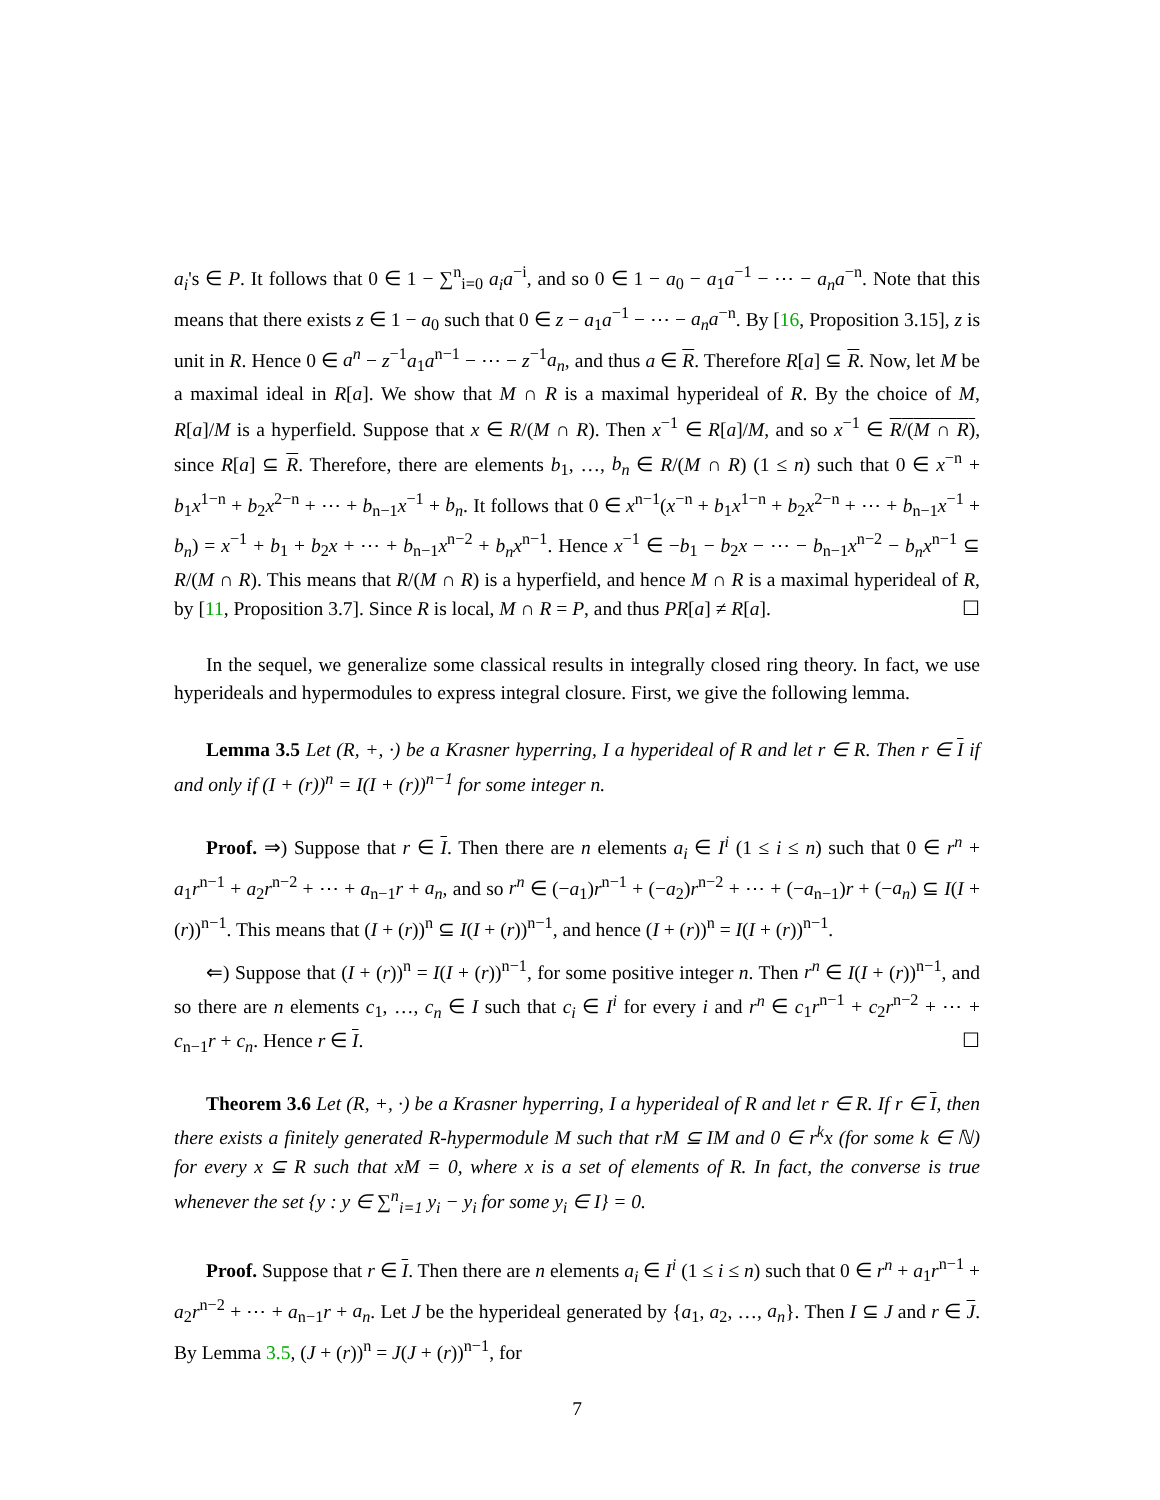a<sub>i</sub>'s ∈ P. It follows that 0 ∈ 1 − ∑<sup>n</sup><sub>i=0</sub> a<sub>i</sub>a<sup>−i</sup>, and so 0 ∈ 1 − a<sub>0</sub> − a<sub>1</sub>a<sup>−1</sup> − ⋯ − a<sub>n</sub>a<sup>−n</sup>. Note that this means that there exists z ∈ 1 − a<sub>0</sub> such that 0 ∈ z − a<sub>1</sub>a<sup>−1</sup> − ⋯ − a<sub>n</sub>a<sup>−n</sup>. By [16, Proposition 3.15], z is unit in R. Hence 0 ∈ a<sup>n</sup> − z<sup>−1</sup>a<sub>1</sub>a<sup>n−1</sup> − ⋯ − z<sup>−1</sup>a<sub>n</sub>, and thus a ∈ R. Therefore R[a] ⊆ R. Now, let M be a maximal ideal in R[a]. We show that M ∩ R is a maximal hyperideal of R. By the choice of M, R[a]/M is a hyperfield. Suppose that x ∈ R/(M ∩ R). Then x<sup>−1</sup> ∈ R[a]/M, and so x<sup>−1</sup> ∈ R/(M ∩ R), since R[a] ⊆ R. Therefore, there are elements b<sub>1</sub>, …, b<sub>n</sub> ∈ R/(M ∩ R) (1 ≤ n) such that 0 ∈ x<sup>−n</sup> + b<sub>1</sub>x<sup>1−n</sup> + b<sub>2</sub>x<sup>2−n</sup> + ⋯ + b<sub>n−1</sub>x<sup>−1</sup> + b<sub>n</sub>. It follows that 0 ∈ x<sup>n−1</sup>(x<sup>−n</sup> + b<sub>1</sub>x<sup>1−n</sup> + b<sub>2</sub>x<sup>2−n</sup> + ⋯ + b<sub>n−1</sub>x<sup>−1</sup> + b<sub>n</sub>) = x<sup>−1</sup> + b<sub>1</sub> + b<sub>2</sub>x + ⋯ + b<sub>n−1</sub>x<sup>n−2</sup> + b<sub>n</sub>x<sup>n−1</sup>. Hence x<sup>−1</sup> ∈ −b<sub>1</sub> − b<sub>2</sub>x − ⋯ − b<sub>n−1</sub>x<sup>n−2</sup> − b<sub>n</sub>x<sup>n−1</sup> ⊆ R/(M ∩ R). This means that R/(M ∩ R) is a hyperfield, and hence M ∩ R is a maximal hyperideal of R, by [11, Proposition 3.7]. Since R is local, M ∩ R = P, and thus PR[a] ≠ R[a]. ☐
In the sequel, we generalize some classical results in integrally closed ring theory. In fact, we use hyperideals and hypermodules to express integral closure. First, we give the following lemma.
Lemma 3.5 Let (R, +, ·) be a Krasner hyperring, I a hyperideal of R and let r ∈ R. Then r ∈ I if and only if (I + (r))<sup>n</sup> = I(I + (r))<sup>n−1</sup> for some integer n.
Proof. ⇒) Suppose that r ∈ I. Then there are n elements a<sub>i</sub> ∈ I<sup>i</sup> (1 ≤ i ≤ n) such that 0 ∈ r<sup>n</sup> + a<sub>1</sub>r<sup>n−1</sup> + a<sub>2</sub>r<sup>n−2</sup> + ⋯ + a<sub>n−1</sub>r + a<sub>n</sub>, and so r<sup>n</sup> ∈ (−a<sub>1</sub>)r<sup>n−1</sup> + (−a<sub>2</sub>)r<sup>n−2</sup> + ⋯ + (−a<sub>n−1</sub>)r + (−a<sub>n</sub>) ⊆ I(I + (r))<sup>n−1</sup>. This means that (I + (r))<sup>n</sup> ⊆ I(I + (r))<sup>n−1</sup>, and hence (I + (r))<sup>n</sup> = I(I + (r))<sup>n−1</sup>.
⇐) Suppose that (I + (r))<sup>n</sup> = I(I + (r))<sup>n−1</sup>, for some positive integer n. Then r<sup>n</sup> ∈ I(I + (r))<sup>n−1</sup>, and so there are n elements c<sub>1</sub>, …, c<sub>n</sub> ∈ I such that c<sub>i</sub> ∈ I<sup>i</sup> for every i and r<sup>n</sup> ∈ c<sub>1</sub>r<sup>n−1</sup> + c<sub>2</sub>r<sup>n−2</sup> + ⋯ + c<sub>n−1</sub>r + c<sub>n</sub>. Hence r ∈ I. ☐
Theorem 3.6 Let (R, +, ·) be a Krasner hyperring, I a hyperideal of R and let r ∈ R. If r ∈ I, then there exists a finitely generated R-hypermodule M such that rM ⊆ IM and 0 ∈ r<sup>k</sup>x (for some k ∈ ℕ) for every x ⊆ R such that xM = 0, where x is a set of elements of R. In fact, the converse is true whenever the set {y : y ∈ ∑<sup>n</sup><sub>i=1</sub> y<sub>i</sub> − y<sub>i</sub> for some y<sub>i</sub> ∈ I} = 0.
Proof. Suppose that r ∈ I. Then there are n elements a<sub>i</sub> ∈ I<sup>i</sup> (1 ≤ i ≤ n) such that 0 ∈ r<sup>n</sup> + a<sub>1</sub>r<sup>n−1</sup> + a<sub>2</sub>r<sup>n−2</sup> + ⋯ + a<sub>n−1</sub>r + a<sub>n</sub>. Let J be the hyperideal generated by {a<sub>1</sub>, a<sub>2</sub>, …, a<sub>n</sub>}. Then I ⊆ J and r ∈ J. By Lemma 3.5, (J + (r))<sup>n</sup> = J(J + (r))<sup>n−1</sup>, for
7